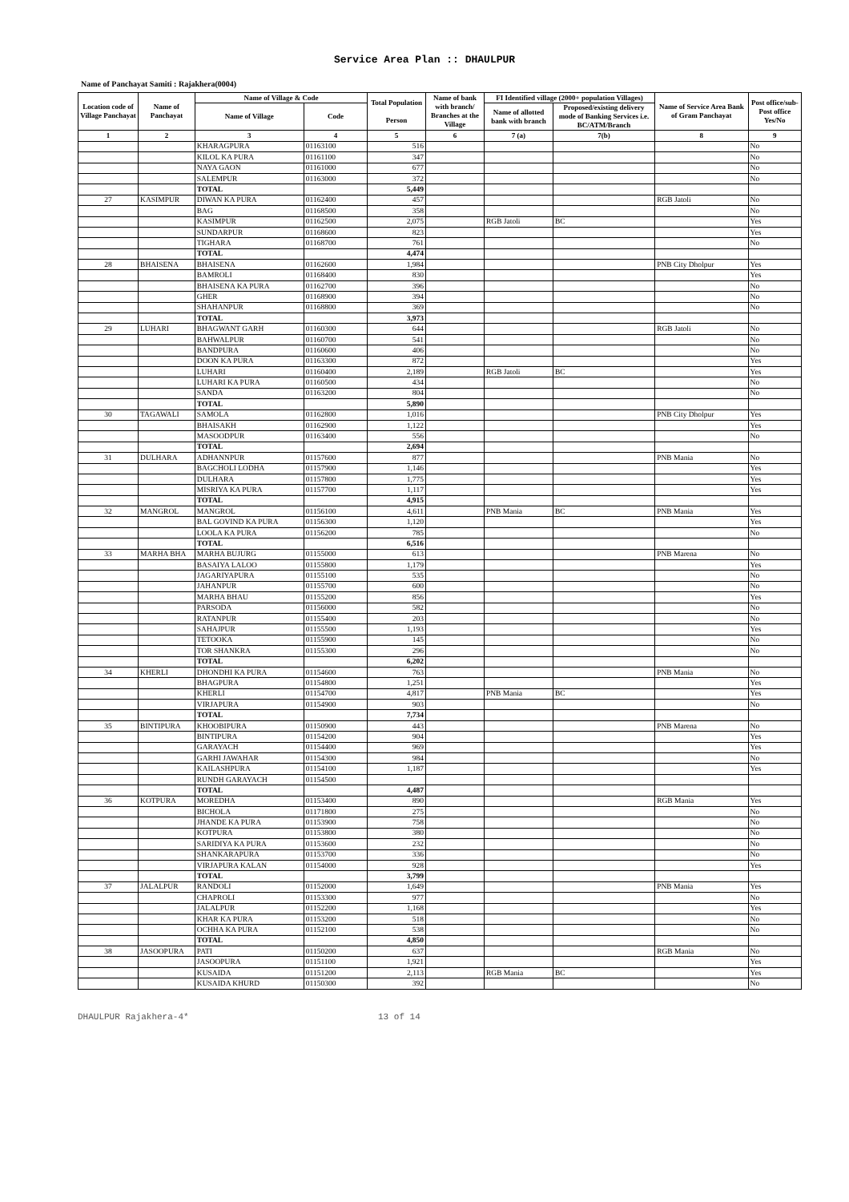Service Area Plan :: DHAULPUR
Name of Panchayat Samiti : Rajakhera(0004)
| Location code of Village Panchayat | Name of Panchayat | Name of Village & Code | | Total Population Person | Name of bank with branch/ Branches at the Village | FI Identified village (2000+ population Villages) | | Name of Service Area Bank of Gram Panchayat | Post office/sub-Post office Yes/No |
| --- | --- | --- | --- | --- | --- | --- | --- | --- | --- |
| | | Name of Village | Code | | | Name of allotted bank with branch | Proposed/existing delivery mode of Banking Services i.e. BC/ATM/Branch | | |
| 1 | 2 | 3 | 4 | 5 | 6 | 7 (a) | 7(b) | 8 | 9 |
| | | KHARAGPURA | 01163100 | 516 | | | | | No |
| | | KILOL KA PURA | 01161100 | 347 | | | | | No |
| | | NAYA GAON | 01161000 | 677 | | | | | No |
| | | SALEMPUR | 01163000 | 372 | | | | | No |
| | | TOTAL | | 5,449 | | | | | |
| 27 | KASIMPUR | DIWAN KA PURA | 01162400 | 457 | | | | RGB Jatoli | No |
| | | BAG | 01168500 | 358 | | | | | No |
| | | KASIMPUR | 01162500 | 2,075 | | RGB Jatoli | BC | | Yes |
| | | SUNDARPUR | 01168600 | 823 | | | | | Yes |
| | | TIGHARA | 01168700 | 761 | | | | | No |
| | | TOTAL | | 4,474 | | | | | |
| 28 | BHAISENA | BHAISENA | 01162600 | 1,984 | | | | PNB City Dholpur | Yes |
| | | BAMROLI | 01168400 | 830 | | | | | Yes |
| | | BHAISENA KA PURA | 01162700 | 396 | | | | | No |
| | | GHER | 01168900 | 394 | | | | | No |
| | | SHAHANPUR | 01168800 | 369 | | | | | No |
| | | TOTAL | | 3,973 | | | | | |
| 29 | LUHARI | BHAGWANT GARH | 01160300 | 644 | | | | RGB Jatoli | No |
| | | BAHWALPUR | 01160700 | 541 | | | | | No |
| | | BANDPURA | 01160600 | 406 | | | | | No |
| | | DOON KA PURA | 01163300 | 872 | | | | | Yes |
| | | LUHARI | 01160400 | 2,189 | | RGB Jatoli | BC | | Yes |
| | | LUHARI KA PURA | 01160500 | 434 | | | | | No |
| | | SANDA | 01163200 | 804 | | | | | No |
| | | TOTAL | | 5,890 | | | | | |
| 30 | TAGAWALI | SAMOLA | 01162800 | 1,016 | | | | PNB City Dholpur | Yes |
| | | BHAISAKH | 01162900 | 1,122 | | | | | Yes |
| | | MASOODPUR | 01163400 | 556 | | | | | No |
| | | TOTAL | | 2,694 | | | | | |
| 31 | DULHARA | ADHANNPUR | 01157600 | 877 | | | | PNB Mania | No |
| | | BAGCHOLI LODHA | 01157900 | 1,146 | | | | | Yes |
| | | DULHARA | 01157800 | 1,775 | | | | | Yes |
| | | MISRIYA KA PURA | 01157700 | 1,117 | | | | | Yes |
| | | TOTAL | | 4,915 | | | | | |
| 32 | MANGROL | MANGROL | 01156100 | 4,611 | | PNB Mania | BC | PNB Mania | Yes |
| | | BAL GOVIND KA PURA | 01156300 | 1,120 | | | | | Yes |
| | | LOOLA KA PURA | 01156200 | 785 | | | | | No |
| | | TOTAL | | 6,516 | | | | | |
| 33 | MARHA BHA | MARHA BUJURG | 01155000 | 613 | | | | PNB Marena | No |
| | | BASAIYA LALOO | 01155800 | 1,179 | | | | | Yes |
| | | JAGARIYAPURA | 01155100 | 535 | | | | | No |
| | | JAHANPUR | 01155700 | 600 | | | | | No |
| | | MARHA BHAU | 01155200 | 856 | | | | | Yes |
| | | PARSODA | 01156000 | 582 | | | | | No |
| | | RATANPUR | 01155400 | 203 | | | | | No |
| | | SAHAJPUR | 01155500 | 1,193 | | | | | Yes |
| | | TETOOKA | 01155900 | 145 | | | | | No |
| | | TOR SHANKRA | 01155300 | 296 | | | | | No |
| | | TOTAL | | 6,202 | | | | | |
| 34 | KHERLI | DHONDHI KA PURA | 01154600 | 763 | | | | PNB Mania | No |
| | | BHAGPURA | 01154800 | 1,251 | | | | | Yes |
| | | KHERLI | 01154700 | 4,817 | | PNB Mania | BC | | Yes |
| | | VIRJAPURA | 01154900 | 903 | | | | | No |
| | | TOTAL | | 7,734 | | | | | |
| 35 | BINTIPURA | KHOOBIPURA | 01150900 | 443 | | | | PNB Marena | No |
| | | BINTIPURA | 01154200 | 904 | | | | | Yes |
| | | GARAYACH | 01154400 | 969 | | | | | Yes |
| | | GARHI JAWAHAR | 01154300 | 984 | | | | | No |
| | | KAILASHPURA | 01154100 | 1,187 | | | | | Yes |
| | | RUNDH GARAYACH | 01154500 | | | | | | |
| | | TOTAL | | 4,487 | | | | | |
| 36 | KOTPURA | MOREDHA | 01153400 | 890 | | | | RGB Mania | Yes |
| | | BICHOLA | 01171800 | 275 | | | | | No |
| | | JHANDE KA PURA | 01153900 | 758 | | | | | No |
| | | KOTPURA | 01153800 | 380 | | | | | No |
| | | SARIDIYA KA PURA | 01153600 | 232 | | | | | No |
| | | SHANKARAPURA | 01153700 | 336 | | | | | No |
| | | VIRJAPURA KALAN | 01154000 | 928 | | | | | Yes |
| | | TOTAL | | 3,799 | | | | | |
| 37 | JALALPUR | RANDOLI | 01152000 | 1,649 | | | | PNB Mania | Yes |
| | | CHAPROLI | 01153300 | 977 | | | | | No |
| | | JALALPUR | 01152200 | 1,168 | | | | | Yes |
| | | KHAR KA PURA | 01153200 | 518 | | | | | No |
| | | OCHHA KA PURA | 01152100 | 538 | | | | | No |
| | | TOTAL | | 4,850 | | | | | |
| 38 | JASOOPURA | PATI | 01150200 | 637 | | | | RGB Mania | No |
| | | JASOOPURA | 01151100 | 1,921 | | | | | Yes |
| | | KUSAIDA | 01151200 | 2,113 | | RGB Mania | BC | | Yes |
| | | KUSAIDA KHURD | 01150300 | 392 | | | | | No |
DHAULPUR Rajakhera-4* 13 of 14